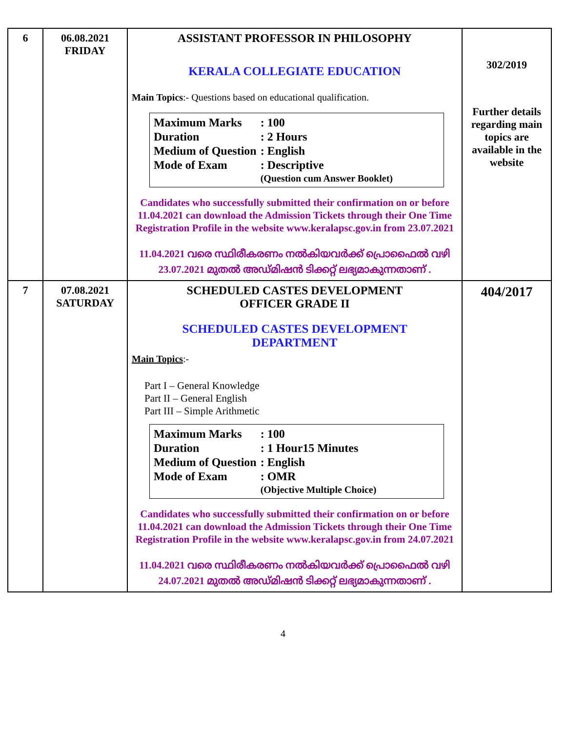| 6 | 06.08.2021 FRIDAY | ASSISTANT PROFESSOR IN PHILOSOPHY KERALA COLLEGIATE EDUCATION Main Topics :- Questions based on educational qualification. / Maximum Marks / : 100 / / Duration / : 2 Hours / / Medium of Question / : English / / Mode of Exam / : Descriptive / / / (Question cum Answer Booklet) / Candidates who successfully submitted their confirmation on or before 11.04.2021 can download the Admission Tickets through their One Time Registration Profile in the website www.keralapsc.gov.in from 23.07.2021 11.04.2021 വരെ സ്ഥിരീകരണം നൽകിയവർക്ക് പ്രൊഫൈൽ വഴി 23.07.2021 മുതൽ അഡ്മിഷൻ ടിക്കറ്റ് ലഭ്യമാകുന്നതാണ് . | 302/2019 Further details regarding main topics are available in the website |
| 7 | 07.08.2021 SATURDAY | SCHEDULED CASTES DEVELOPMENT OFFICER GRADE II SCHEDULED CASTES DEVELOPMENT DEPARTMENT Main Topics :- Part I – General Knowledge Part II – General English Part III – Simple Arithmetic / Maximum Marks / : 100 / / Duration / : 1 Hour15 Minutes / / Medium of Question / : English / / Mode of Exam / : OMR / / / (Objective Multiple Choice) / Candidates who successfully submitted their confirmation on or before 11.04.2021 can download the Admission Tickets through their One Time Registration Profile in the website www.keralapsc.gov.in from 24.07.2021 11.04.2021 വരെ സ്ഥിരീകരണം നൽകിയവർക്ക് പ്രൊഫൈൽ വഴി 24.07.2021 മുതൽ അഡ്മിഷൻ ടിക്കറ്റ് ലഭ്യമാകുന്നതാണ് . | 404/2017 |
4